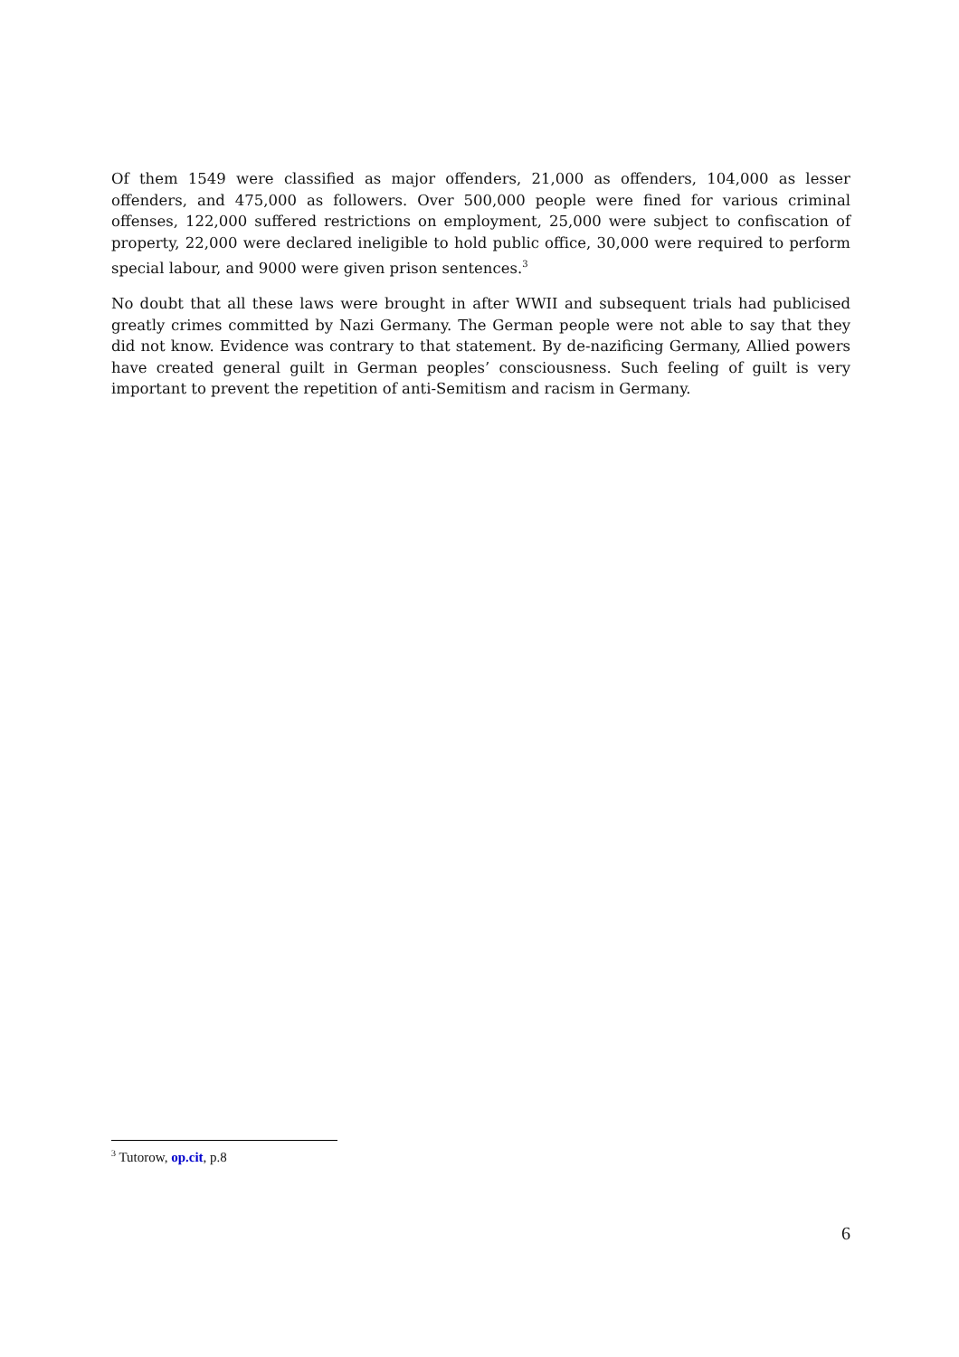Of them 1549 were classified as major offenders, 21,000 as offenders, 104,000 as lesser offenders, and 475,000 as followers. Over 500,000 people were fined for various criminal offenses, 122,000 suffered restrictions on employment, 25,000 were subject to confiscation of property, 22,000 were declared ineligible to hold public office, 30,000 were required to perform special labour, and 9000 were given prison sentences.<sup>3</sup>
No doubt that all these laws were brought in after WWII and subsequent trials had publicised greatly crimes committed by Nazi Germany. The German people were not able to say that they did not know. Evidence was contrary to that statement. By de-nazificing Germany, Allied powers have created general guilt in German peoples’ consciousness. Such feeling of guilt is very important to prevent the repetition of anti-Semitism and racism in Germany.
<sup>3</sup> Tutorow, op.cit, p.8
6